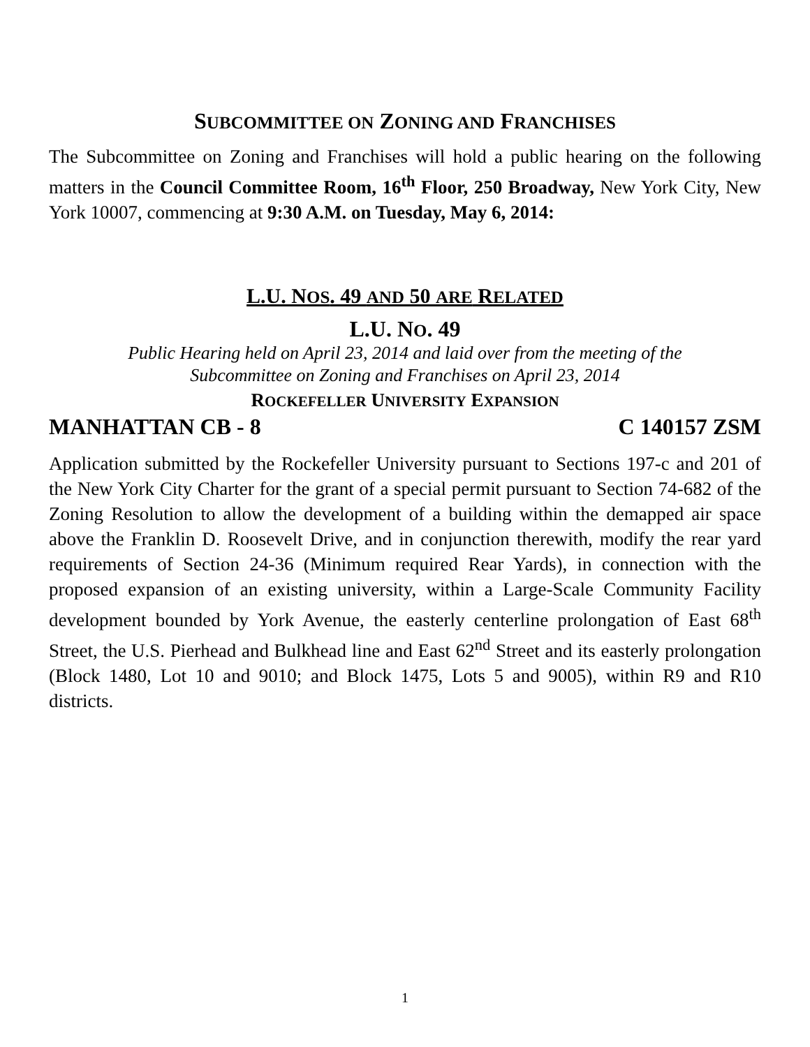SUBCOMMITTEE ON ZONING AND FRANCHISES
The Subcommittee on Zoning and Franchises will hold a public hearing on the following matters in the Council Committee Room, 16<sup>th</sup> Floor, 250 Broadway, New York City, New York 10007, commencing at 9:30 A.M. on Tuesday, May 6, 2014:
L.U. NOS. 49 AND 50 ARE RELATED
L.U. NO. 49
Public Hearing held on April 23, 2014 and laid over from the meeting of the
Subcommittee on Zoning and Franchises on April 23, 2014
ROCKEFELLER UNIVERSITY EXPANSION
MANHATTAN CB - 8 C 140157 ZSM
Application submitted by the Rockefeller University pursuant to Sections 197-c and 201 of the New York City Charter for the grant of a special permit pursuant to Section 74-682 of the Zoning Resolution to allow the development of a building within the demapped air space above the Franklin D. Roosevelt Drive, and in conjunction therewith, modify the rear yard requirements of Section 24-36 (Minimum required Rear Yards), in connection with the proposed expansion of an existing university, within a Large-Scale Community Facility development bounded by York Avenue, the easterly centerline prolongation of East 68<sup>th</sup> Street, the U.S. Pierhead and Bulkhead line and East 62<sup>nd</sup> Street and its easterly prolongation (Block 1480, Lot 10 and 9010; and Block 1475, Lots 5 and 9005), within R9 and R10 districts.
1